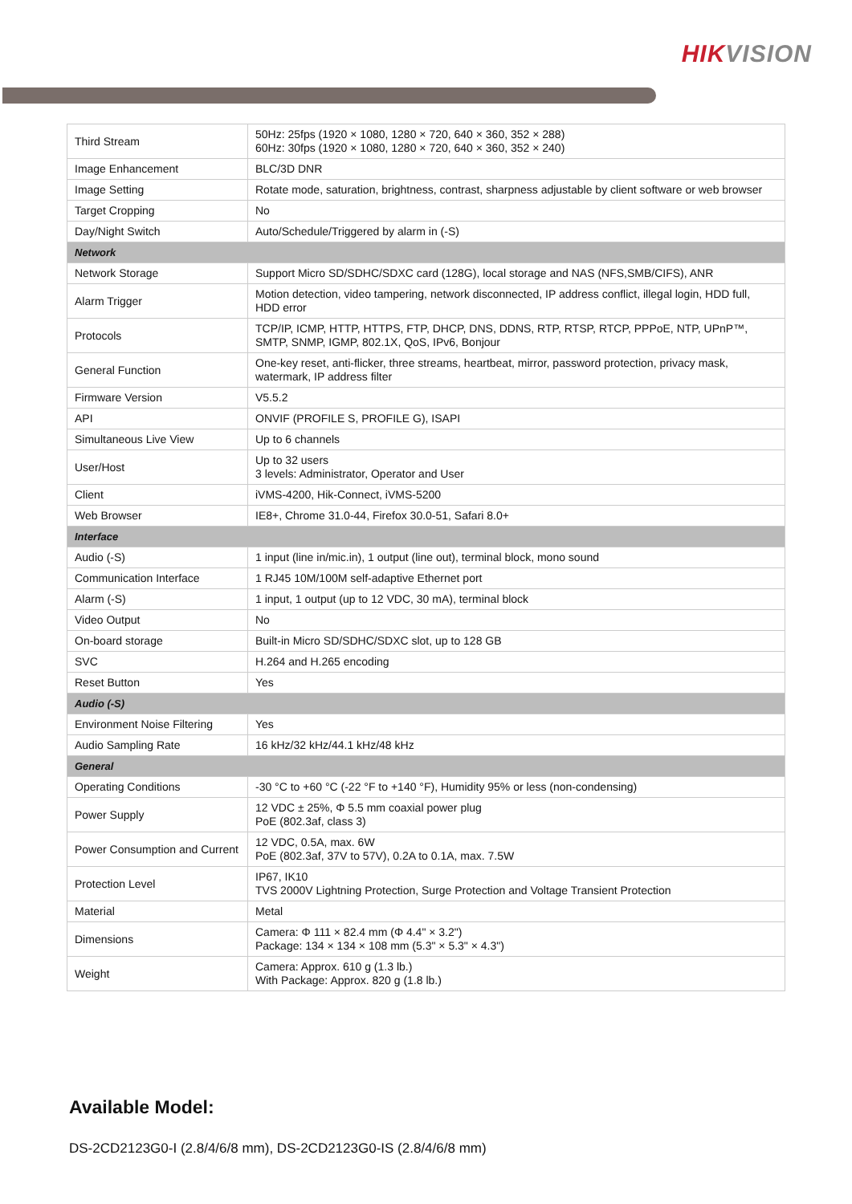HIKVISION
| Third Stream | 50Hz: 25fps (1920 × 1080, 1280 × 720, 640 × 360, 352 × 288) 60Hz: 30fps (1920 × 1080, 1280 × 720, 640 × 360, 352 × 240) |
| Image Enhancement | BLC/3D DNR |
| Image Setting | Rotate mode, saturation, brightness, contrast, sharpness adjustable by client software or web browser |
| Target Cropping | No |
| Day/Night Switch | Auto/Schedule/Triggered by alarm in (-S) |
| Network | |
| Network Storage | Support Micro SD/SDHC/SDXC card (128G), local storage and NAS (NFS,SMB/CIFS), ANR |
| Alarm Trigger | Motion detection, video tampering, network disconnected, IP address conflict, illegal login, HDD full, HDD error |
| Protocols | TCP/IP, ICMP, HTTP, HTTPS, FTP, DHCP, DNS, DDNS, RTP, RTSP, RTCP, PPPoE, NTP, UPnP™, SMTP, SNMP, IGMP, 802.1X, QoS, IPv6, Bonjour |
| General Function | One-key reset, anti-flicker, three streams, heartbeat, mirror, password protection, privacy mask, watermark, IP address filter |
| Firmware Version | V5.5.2 |
| API | ONVIF (PROFILE S, PROFILE G), ISAPI |
| Simultaneous Live View | Up to 6 channels |
| User/Host | Up to 32 users 3 levels: Administrator, Operator and User |
| Client | iVMS-4200, Hik-Connect, iVMS-5200 |
| Web Browser | IE8+, Chrome 31.0-44, Firefox 30.0-51, Safari 8.0+ |
| Interface | |
| Audio (-S) | 1 input (line in/mic.in), 1 output (line out), terminal block, mono sound |
| Communication Interface | 1 RJ45 10M/100M self-adaptive Ethernet port |
| Alarm (-S) | 1 input, 1 output (up to 12 VDC, 30 mA), terminal block |
| Video Output | No |
| On-board storage | Built-in Micro SD/SDHC/SDXC slot, up to 128 GB |
| SVC | H.264 and H.265 encoding |
| Reset Button | Yes |
| Audio (-S) | |
| Environment Noise Filtering | Yes |
| Audio Sampling Rate | 16 kHz/32 kHz/44.1 kHz/48 kHz |
| General | |
| Operating Conditions | -30 °C to +60 °C (-22 °F to +140 °F), Humidity 95% or less (non-condensing) |
| Power Supply | 12 VDC ± 25%, Φ 5.5 mm coaxial power plug PoE (802.3af, class 3) |
| Power Consumption and Current | 12 VDC, 0.5A, max. 6W PoE (802.3af, 37V to 57V), 0.2A to 0.1A, max. 7.5W |
| Protection Level | IP67, IK10 TVS 2000V Lightning Protection, Surge Protection and Voltage Transient Protection |
| Material | Metal |
| Dimensions | Camera: Φ 111 × 82.4 mm (Φ 4.4" × 3.2") Package: 134 × 134 × 108 mm (5.3" × 5.3" × 4.3") |
| Weight | Camera: Approx. 610 g (1.3 lb.) With Package: Approx. 820 g (1.8 lb.) |
Available Model:
DS-2CD2123G0-I (2.8/4/6/8 mm), DS-2CD2123G0-IS (2.8/4/6/8 mm)